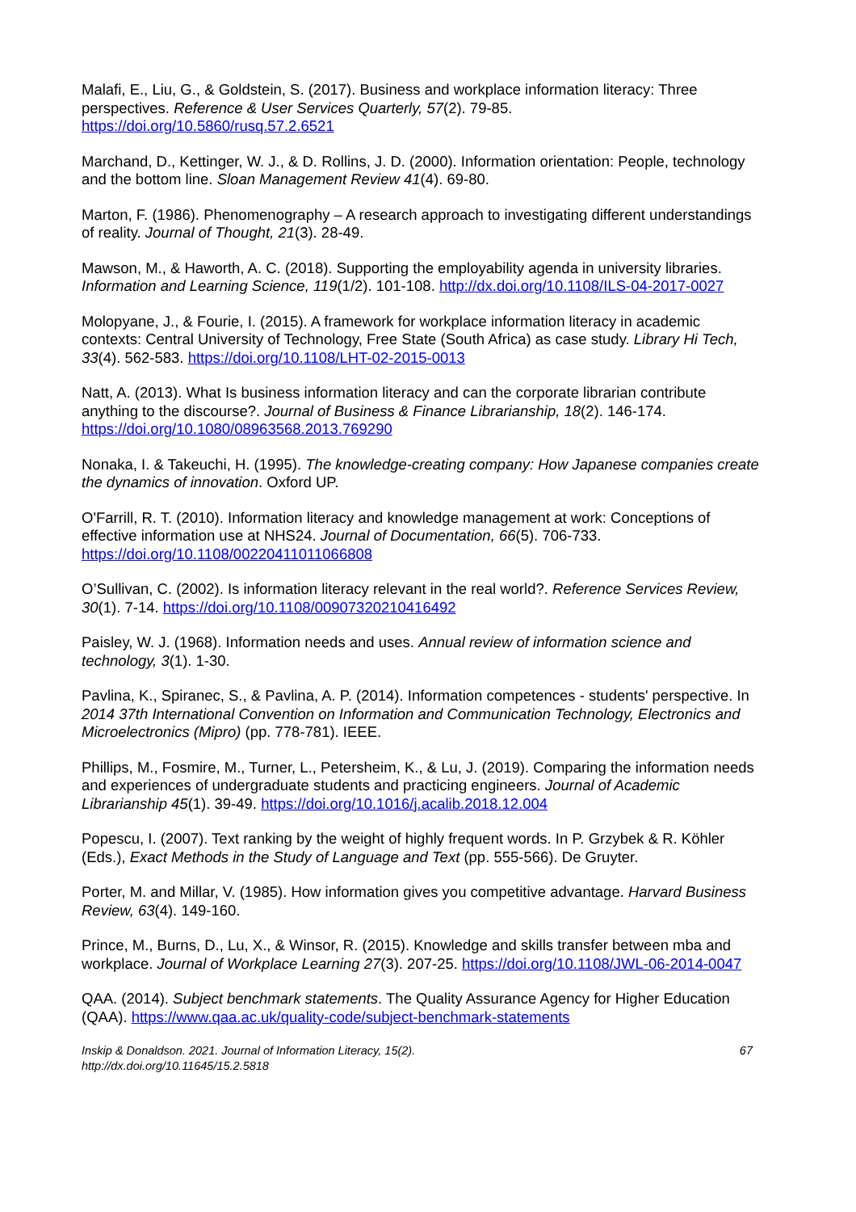Malafi, E., Liu, G., & Goldstein, S. (2017). Business and workplace information literacy: Three perspectives. Reference & User Services Quarterly, 57(2). 79-85. https://doi.org/10.5860/rusq.57.2.6521
Marchand, D., Kettinger, W. J., & D. Rollins, J. D. (2000). Information orientation: People, technology and the bottom line. Sloan Management Review 41(4). 69-80.
Marton, F. (1986). Phenomenography – A research approach to investigating different understandings of reality. Journal of Thought, 21(3). 28-49.
Mawson, M., & Haworth, A. C. (2018). Supporting the employability agenda in university libraries. Information and Learning Science, 119(1/2). 101-108. http://dx.doi.org/10.1108/ILS-04-2017-0027
Molopyane, J., & Fourie, I. (2015). A framework for workplace information literacy in academic contexts: Central University of Technology, Free State (South Africa) as case study. Library Hi Tech, 33(4). 562-583. https://doi.org/10.1108/LHT-02-2015-0013
Natt, A. (2013). What Is business information literacy and can the corporate librarian contribute anything to the discourse?. Journal of Business & Finance Librarianship, 18(2). 146-174. https://doi.org/10.1080/08963568.2013.769290
Nonaka, I. & Takeuchi, H. (1995). The knowledge-creating company: How Japanese companies create the dynamics of innovation. Oxford UP.
O'Farrill, R. T. (2010). Information literacy and knowledge management at work: Conceptions of effective information use at NHS24. Journal of Documentation, 66(5). 706-733. https://doi.org/10.1108/00220411011066808
O’Sullivan, C. (2002). Is information literacy relevant in the real world?. Reference Services Review, 30(1). 7-14. https://doi.org/10.1108/00907320210416492
Paisley, W. J. (1968). Information needs and uses. Annual review of information science and technology, 3(1). 1-30.
Pavlina, K., Spiranec, S., & Pavlina, A. P. (2014). Information competences - students' perspective. In 2014 37th International Convention on Information and Communication Technology, Electronics and Microelectronics (Mipro) (pp. 778-781). IEEE.
Phillips, M., Fosmire, M., Turner, L., Petersheim, K., & Lu, J. (2019). Comparing the information needs and experiences of undergraduate students and practicing engineers. Journal of Academic Librarianship 45(1). 39-49. https://doi.org/10.1016/j.acalib.2018.12.004
Popescu, I. (2007). Text ranking by the weight of highly frequent words. In P. Grzybek & R. Köhler (Eds.), Exact Methods in the Study of Language and Text (pp. 555-566). De Gruyter.
Porter, M. and Millar, V. (1985). How information gives you competitive advantage. Harvard Business Review, 63(4). 149-160.
Prince, M., Burns, D., Lu, X., & Winsor, R. (2015). Knowledge and skills transfer between mba and workplace. Journal of Workplace Learning 27(3). 207-25. https://doi.org/10.1108/JWL-06-2014-0047
QAA. (2014). Subject benchmark statements. The Quality Assurance Agency for Higher Education (QAA). https://www.qaa.ac.uk/quality-code/subject-benchmark-statements
Inskip & Donaldson. 2021. Journal of Information Literacy, 15(2).
http://dx.doi.org/10.11645/15.2.5818
67